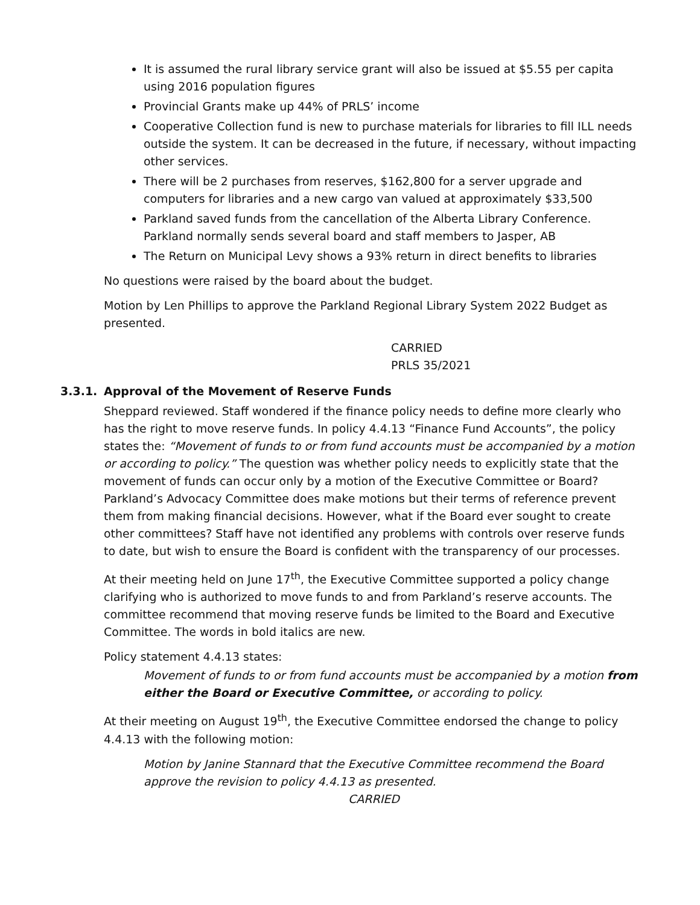It is assumed the rural library service grant will also be issued at $5.55 per capita using 2016 population figures
Provincial Grants make up 44% of PRLS’ income
Cooperative Collection fund is new to purchase materials for libraries to fill ILL needs outside the system. It can be decreased in the future, if necessary, without impacting other services.
There will be 2 purchases from reserves, $162,800 for a server upgrade and computers for libraries and a new cargo van valued at approximately $33,500
Parkland saved funds from the cancellation of the Alberta Library Conference. Parkland normally sends several board and staff members to Jasper, AB
The Return on Municipal Levy shows a 93% return in direct benefits to libraries
No questions were raised by the board about the budget.
Motion by Len Phillips to approve the Parkland Regional Library System 2022 Budget as presented.
CARRIED
PRLS 35/2021
3.3.1. Approval of the Movement of Reserve Funds
Sheppard reviewed. Staff wondered if the finance policy needs to define more clearly who has the right to move reserve funds. In policy 4.4.13 “Finance Fund Accounts”, the policy states the: “Movement of funds to or from fund accounts must be accompanied by a motion or according to policy.” The question was whether policy needs to explicitly state that the movement of funds can occur only by a motion of the Executive Committee or Board? Parkland’s Advocacy Committee does make motions but their terms of reference prevent them from making financial decisions. However, what if the Board ever sought to create other committees? Staff have not identified any problems with controls over reserve funds to date, but wish to ensure the Board is confident with the transparency of our processes.
At their meeting held on June 17<sup>th</sup>, the Executive Committee supported a policy change clarifying who is authorized to move funds to and from Parkland’s reserve accounts. The committee recommend that moving reserve funds be limited to the Board and Executive Committee. The words in bold italics are new.
Policy statement 4.4.13 states:
Movement of funds to or from fund accounts must be accompanied by a motion from either the Board or Executive Committee, or according to policy.
At their meeting on August 19<sup>th</sup>, the Executive Committee endorsed the change to policy 4.4.13 with the following motion:
Motion by Janine Stannard that the Executive Committee recommend the Board approve the revision to policy 4.4.13 as presented.
CARRIED